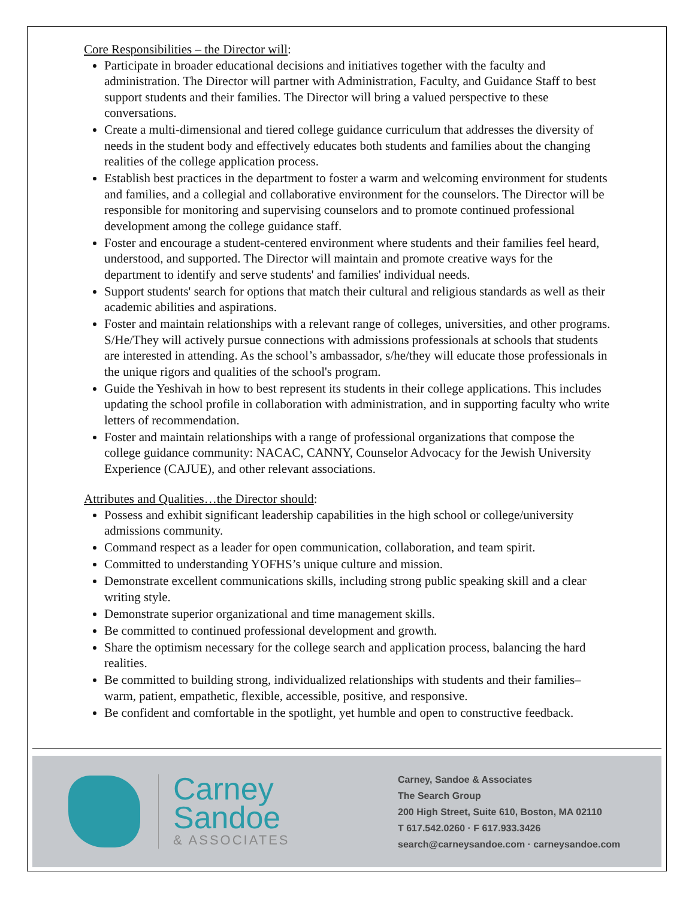Core Responsibilities – the Director will:
Participate in broader educational decisions and initiatives together with the faculty and administration. The Director will partner with Administration, Faculty, and Guidance Staff to best support students and their families. The Director will bring a valued perspective to these conversations.
Create a multi-dimensional and tiered college guidance curriculum that addresses the diversity of needs in the student body and effectively educates both students and families about the changing realities of the college application process.
Establish best practices in the department to foster a warm and welcoming environment for students and families, and a collegial and collaborative environment for the counselors. The Director will be responsible for monitoring and supervising counselors and to promote continued professional development among the college guidance staff.
Foster and encourage a student-centered environment where students and their families feel heard, understood, and supported. The Director will maintain and promote creative ways for the department to identify and serve students' and families' individual needs.
Support students' search for options that match their cultural and religious standards as well as their academic abilities and aspirations.
Foster and maintain relationships with a relevant range of colleges, universities, and other programs. S/He/They will actively pursue connections with admissions professionals at schools that students are interested in attending. As the school’s ambassador, s/he/they will educate those professionals in the unique rigors and qualities of the school's program.
Guide the Yeshivah in how to best represent its students in their college applications. This includes updating the school profile in collaboration with administration, and in supporting faculty who write letters of recommendation.
Foster and maintain relationships with a range of professional organizations that compose the college guidance community: NACAC, CANNY, Counselor Advocacy for the Jewish University Experience (CAJUE), and other relevant associations.
Attributes and Qualities…the Director should:
Possess and exhibit significant leadership capabilities in the high school or college/university admissions community.
Command respect as a leader for open communication, collaboration, and team spirit.
Committed to understanding YOFHS’s unique culture and mission.
Demonstrate excellent communications skills, including strong public speaking skill and a clear writing style.
Demonstrate superior organizational and time management skills.
Be committed to continued professional development and growth.
Share the optimism necessary for the college search and application process, balancing the hard realities.
Be committed to building strong, individualized relationships with students and their families–warm, patient, empathetic, flexible, accessible, positive, and responsive.
Be confident and comfortable in the spotlight, yet humble and open to constructive feedback.
Carney
Sandoe
& ASSOCIATES
Carney, Sandoe & Associates
The Search Group
200 High Street, Suite 610, Boston, MA 02110
T 617.542.0260 · F 617.933.3426
search@carneysandoe.com · carneysandoe.com